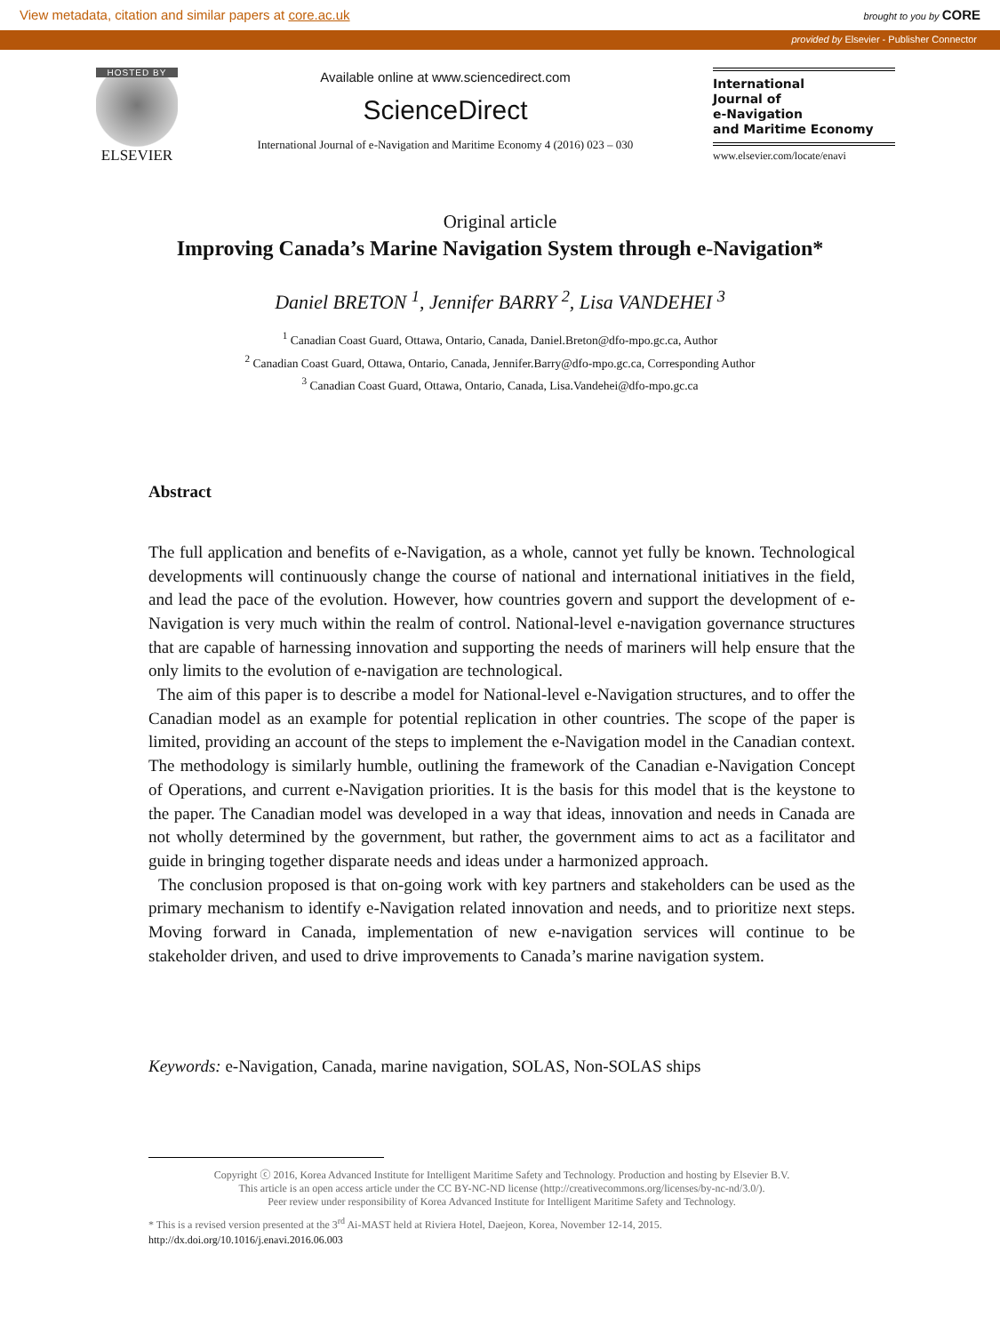View metadata, citation and similar papers at core.ac.uk brought to you by CORE
provided by Elsevier - Publisher Connector
HOSTED BY
ELSEVIER
Available online at www.sciencedirect.com
ScienceDirect
International Journal of e-Navigation and Maritime Economy 4 (2016) 023 – 030
International
Journal of
e-Navigation
and Maritime Economy
www.elsevier.com/locate/enavi
Original article
Improving Canada’s Marine Navigation System through e-Navigation*
Daniel BRETON <sup>1</sup>, Jennifer BARRY <sup>2</sup>, Lisa VANDEHEI <sup>3</sup>
<sup>1</sup> Canadian Coast Guard, Ottawa, Ontario, Canada, Daniel.Breton@dfo-mpo.gc.ca, Author
<sup>2</sup> Canadian Coast Guard, Ottawa, Ontario, Canada, Jennifer.Barry@dfo-mpo.gc.ca, Corresponding Author
<sup>3</sup> Canadian Coast Guard, Ottawa, Ontario, Canada, Lisa.Vandehei@dfo-mpo.gc.ca
Abstract
The full application and benefits of e-Navigation, as a whole, cannot yet fully be known. Technological developments will continuously change the course of national and international initiatives in the field, and lead the pace of the evolution. However, how countries govern and support the development of e-Navigation is very much within the realm of control. National-level e-navigation governance structures that are capable of harnessing innovation and supporting the needs of mariners will help ensure that the only limits to the evolution of e-navigation are technological.
The aim of this paper is to describe a model for National-level e-Navigation structures, and to offer the Canadian model as an example for potential replication in other countries. The scope of the paper is limited, providing an account of the steps to implement the e-Navigation model in the Canadian context. The methodology is similarly humble, outlining the framework of the Canadian e-Navigation Concept of Operations, and current e-Navigation priorities. It is the basis for this model that is the keystone to the paper. The Canadian model was developed in a way that ideas, innovation and needs in Canada are not wholly determined by the government, but rather, the government aims to act as a facilitator and guide in bringing together disparate needs and ideas under a harmonized approach.
The conclusion proposed is that on-going work with key partners and stakeholders can be used as the primary mechanism to identify e-Navigation related innovation and needs, and to prioritize next steps. Moving forward in Canada, implementation of new e-navigation services will continue to be stakeholder driven, and used to drive improvements to Canada’s marine navigation system.
Keywords: e-Navigation, Canada, marine navigation, SOLAS, Non-SOLAS ships
Copyright ⓒ 2016, Korea Advanced Institute for Intelligent Maritime Safety and Technology. Production and hosting by Elsevier B.V.
This article is an open access article under the CC BY-NC-ND license (http://creativecommons.org/licenses/by-nc-nd/3.0/).
Peer review under responsibility of Korea Advanced Institute for Intelligent Maritime Safety and Technology.
* This is a revised version presented at the 3<sup>rd</sup> Ai-MAST held at Riviera Hotel, Daejeon, Korea, November 12-14, 2015.
http://dx.doi.org/10.1016/j.enavi.2016.06.003